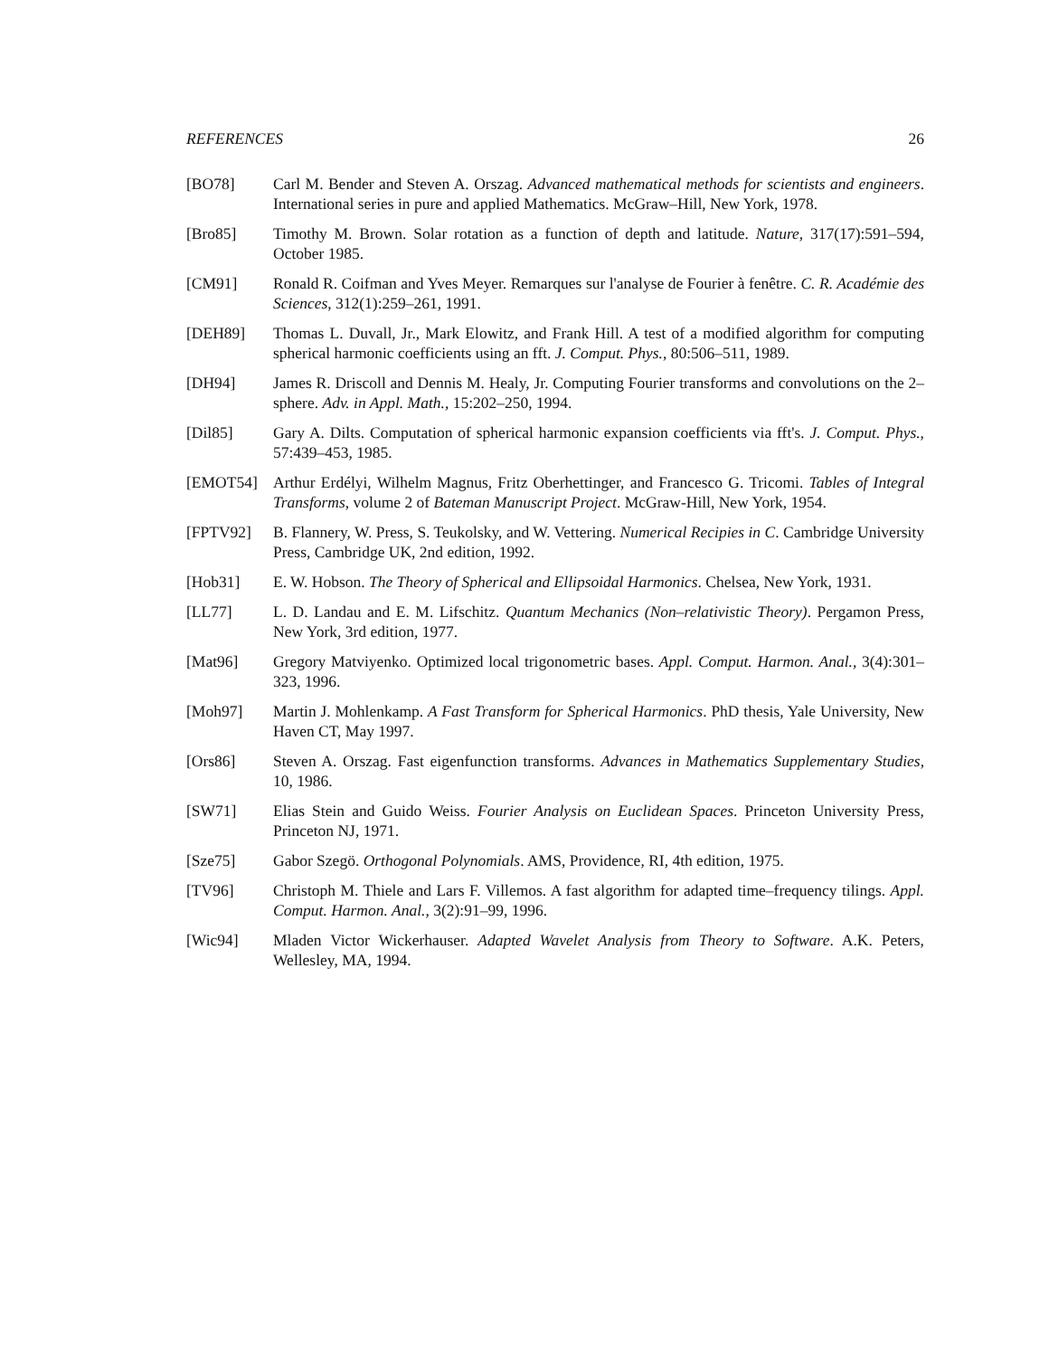REFERENCES 26
[BO78] Carl M. Bender and Steven A. Orszag. Advanced mathematical methods for scientists and engineers. International series in pure and applied Mathematics. McGraw–Hill, New York, 1978.
[Bro85] Timothy M. Brown. Solar rotation as a function of depth and latitude. Nature, 317(17):591–594, October 1985.
[CM91] Ronald R. Coifman and Yves Meyer. Remarques sur l'analyse de Fourier à fenêtre. C. R. Académie des Sciences, 312(1):259–261, 1991.
[DEH89] Thomas L. Duvall, Jr., Mark Elowitz, and Frank Hill. A test of a modified algorithm for computing spherical harmonic coefficients using an fft. J. Comput. Phys., 80:506–511, 1989.
[DH94] James R. Driscoll and Dennis M. Healy, Jr. Computing Fourier transforms and convolutions on the 2–sphere. Adv. in Appl. Math., 15:202–250, 1994.
[Dil85] Gary A. Dilts. Computation of spherical harmonic expansion coefficients via fft's. J. Comput. Phys., 57:439–453, 1985.
[EMOT54] Arthur Erdélyi, Wilhelm Magnus, Fritz Oberhettinger, and Francesco G. Tricomi. Tables of Integral Transforms, volume 2 of Bateman Manuscript Project. McGraw-Hill, New York, 1954.
[FPTV92] B. Flannery, W. Press, S. Teukolsky, and W. Vettering. Numerical Recipies in C. Cambridge University Press, Cambridge UK, 2nd edition, 1992.
[Hob31] E. W. Hobson. The Theory of Spherical and Ellipsoidal Harmonics. Chelsea, New York, 1931.
[LL77] L. D. Landau and E. M. Lifschitz. Quantum Mechanics (Non–relativistic Theory). Pergamon Press, New York, 3rd edition, 1977.
[Mat96] Gregory Matviyenko. Optimized local trigonometric bases. Appl. Comput. Harmon. Anal., 3(4):301–323, 1996.
[Moh97] Martin J. Mohlenkamp. A Fast Transform for Spherical Harmonics. PhD thesis, Yale University, New Haven CT, May 1997.
[Ors86] Steven A. Orszag. Fast eigenfunction transforms. Advances in Mathematics Supplementary Studies, 10, 1986.
[SW71] Elias Stein and Guido Weiss. Fourier Analysis on Euclidean Spaces. Princeton University Press, Princeton NJ, 1971.
[Sze75] Gabor Szegö. Orthogonal Polynomials. AMS, Providence, RI, 4th edition, 1975.
[TV96] Christoph M. Thiele and Lars F. Villemos. A fast algorithm for adapted time–frequency tilings. Appl. Comput. Harmon. Anal., 3(2):91–99, 1996.
[Wic94] Mladen Victor Wickerhauser. Adapted Wavelet Analysis from Theory to Software. A.K. Peters, Wellesley, MA, 1994.